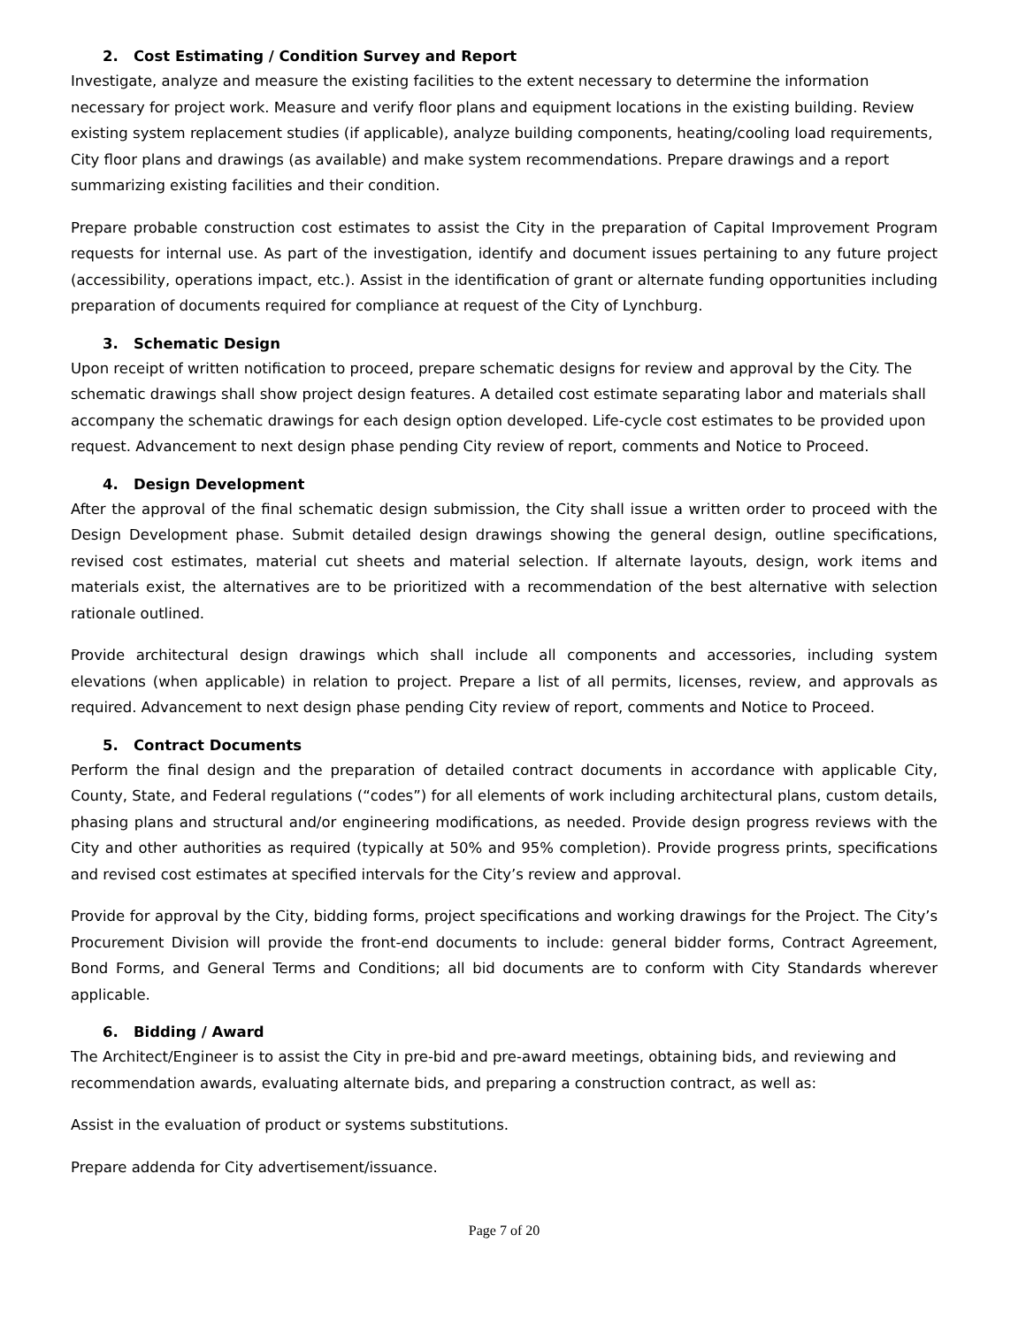2. Cost Estimating / Condition Survey and Report
Investigate, analyze and measure the existing facilities to the extent necessary to determine the information necessary for project work. Measure and verify floor plans and equipment locations in the existing building. Review existing system replacement studies (if applicable), analyze building components, heating/cooling load requirements, City floor plans and drawings (as available) and make system recommendations. Prepare drawings and a report summarizing existing facilities and their condition.
Prepare probable construction cost estimates to assist the City in the preparation of Capital Improvement Program requests for internal use. As part of the investigation, identify and document issues pertaining to any future project (accessibility, operations impact, etc.). Assist in the identification of grant or alternate funding opportunities including preparation of documents required for compliance at request of the City of Lynchburg.
3. Schematic Design
Upon receipt of written notification to proceed, prepare schematic designs for review and approval by the City. The schematic drawings shall show project design features. A detailed cost estimate separating labor and materials shall accompany the schematic drawings for each design option developed. Life-cycle cost estimates to be provided upon request. Advancement to next design phase pending City review of report, comments and Notice to Proceed.
4. Design Development
After the approval of the final schematic design submission, the City shall issue a written order to proceed with the Design Development phase. Submit detailed design drawings showing the general design, outline specifications, revised cost estimates, material cut sheets and material selection. If alternate layouts, design, work items and materials exist, the alternatives are to be prioritized with a recommendation of the best alternative with selection rationale outlined.
Provide architectural design drawings which shall include all components and accessories, including system elevations (when applicable) in relation to project. Prepare a list of all permits, licenses, review, and approvals as required. Advancement to next design phase pending City review of report, comments and Notice to Proceed.
5. Contract Documents
Perform the final design and the preparation of detailed contract documents in accordance with applicable City, County, State, and Federal regulations (“codes”) for all elements of work including architectural plans, custom details, phasing plans and structural and/or engineering modifications, as needed. Provide design progress reviews with the City and other authorities as required (typically at 50% and 95% completion). Provide progress prints, specifications and revised cost estimates at specified intervals for the City’s review and approval.
Provide for approval by the City, bidding forms, project specifications and working drawings for the Project. The City’s Procurement Division will provide the front-end documents to include: general bidder forms, Contract Agreement, Bond Forms, and General Terms and Conditions; all bid documents are to conform with City Standards wherever applicable.
6. Bidding / Award
The Architect/Engineer is to assist the City in pre-bid and pre-award meetings, obtaining bids, and reviewing and recommendation awards, evaluating alternate bids, and preparing a construction contract, as well as:
Assist in the evaluation of product or systems substitutions.
Prepare addenda for City advertisement/issuance.
Page 7 of 20